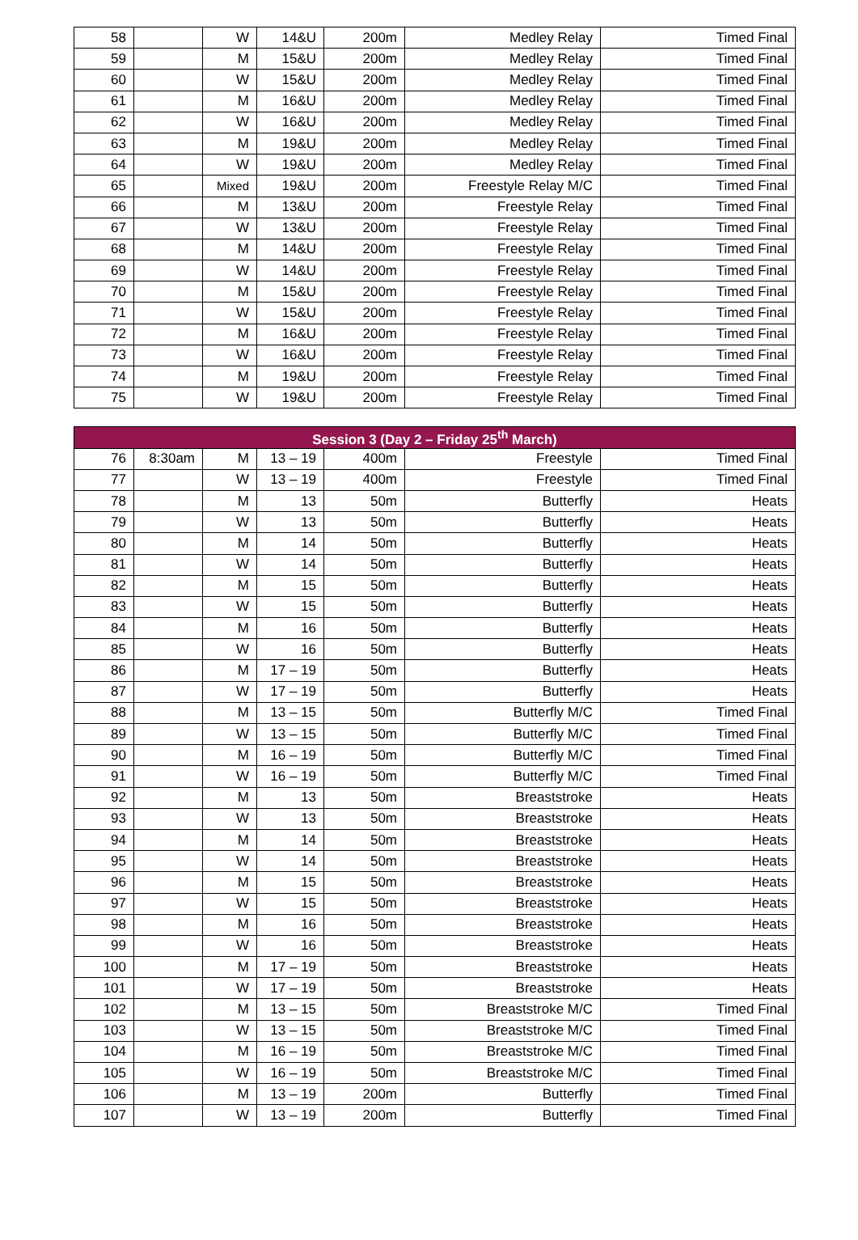| 58 | | W | 14&U | 200m | Medley Relay | Timed Final |
| 59 | | M | 15&U | 200m | Medley Relay | Timed Final |
| 60 | | W | 15&U | 200m | Medley Relay | Timed Final |
| 61 | | M | 16&U | 200m | Medley Relay | Timed Final |
| 62 | | W | 16&U | 200m | Medley Relay | Timed Final |
| 63 | | M | 19&U | 200m | Medley Relay | Timed Final |
| 64 | | W | 19&U | 200m | Medley Relay | Timed Final |
| 65 | | Mixed | 19&U | 200m | Freestyle Relay M/C | Timed Final |
| 66 | | M | 13&U | 200m | Freestyle Relay | Timed Final |
| 67 | | W | 13&U | 200m | Freestyle Relay | Timed Final |
| 68 | | M | 14&U | 200m | Freestyle Relay | Timed Final |
| 69 | | W | 14&U | 200m | Freestyle Relay | Timed Final |
| 70 | | M | 15&U | 200m | Freestyle Relay | Timed Final |
| 71 | | W | 15&U | 200m | Freestyle Relay | Timed Final |
| 72 | | M | 16&U | 200m | Freestyle Relay | Timed Final |
| 73 | | W | 16&U | 200m | Freestyle Relay | Timed Final |
| 74 | | M | 19&U | 200m | Freestyle Relay | Timed Final |
| 75 | | W | 19&U | 200m | Freestyle Relay | Timed Final |
| Session 3 (Day 2 – Friday 25<sup>th</sup> March) | | | | | | |
| --- | --- | --- | --- | --- | --- | --- |
| 76 | 8:30am | M | 13 – 19 | 400m | Freestyle | Timed Final |
| 77 | | W | 13 – 19 | 400m | Freestyle | Timed Final |
| 78 | | M | 13 | 50m | Butterfly | Heats |
| 79 | | W | 13 | 50m | Butterfly | Heats |
| 80 | | M | 14 | 50m | Butterfly | Heats |
| 81 | | W | 14 | 50m | Butterfly | Heats |
| 82 | | M | 15 | 50m | Butterfly | Heats |
| 83 | | W | 15 | 50m | Butterfly | Heats |
| 84 | | M | 16 | 50m | Butterfly | Heats |
| 85 | | W | 16 | 50m | Butterfly | Heats |
| 86 | | M | 17 – 19 | 50m | Butterfly | Heats |
| 87 | | W | 17 – 19 | 50m | Butterfly | Heats |
| 88 | | M | 13 – 15 | 50m | Butterfly M/C | Timed Final |
| 89 | | W | 13 – 15 | 50m | Butterfly M/C | Timed Final |
| 90 | | M | 16 – 19 | 50m | Butterfly M/C | Timed Final |
| 91 | | W | 16 – 19 | 50m | Butterfly M/C | Timed Final |
| 92 | | M | 13 | 50m | Breaststroke | Heats |
| 93 | | W | 13 | 50m | Breaststroke | Heats |
| 94 | | M | 14 | 50m | Breaststroke | Heats |
| 95 | | W | 14 | 50m | Breaststroke | Heats |
| 96 | | M | 15 | 50m | Breaststroke | Heats |
| 97 | | W | 15 | 50m | Breaststroke | Heats |
| 98 | | M | 16 | 50m | Breaststroke | Heats |
| 99 | | W | 16 | 50m | Breaststroke | Heats |
| 100 | | M | 17 – 19 | 50m | Breaststroke | Heats |
| 101 | | W | 17 – 19 | 50m | Breaststroke | Heats |
| 102 | | M | 13 – 15 | 50m | Breaststroke M/C | Timed Final |
| 103 | | W | 13 – 15 | 50m | Breaststroke M/C | Timed Final |
| 104 | | M | 16 – 19 | 50m | Breaststroke M/C | Timed Final |
| 105 | | W | 16 – 19 | 50m | Breaststroke M/C | Timed Final |
| 106 | | M | 13 – 19 | 200m | Butterfly | Timed Final |
| 107 | | W | 13 – 19 | 200m | Butterfly | Timed Final |